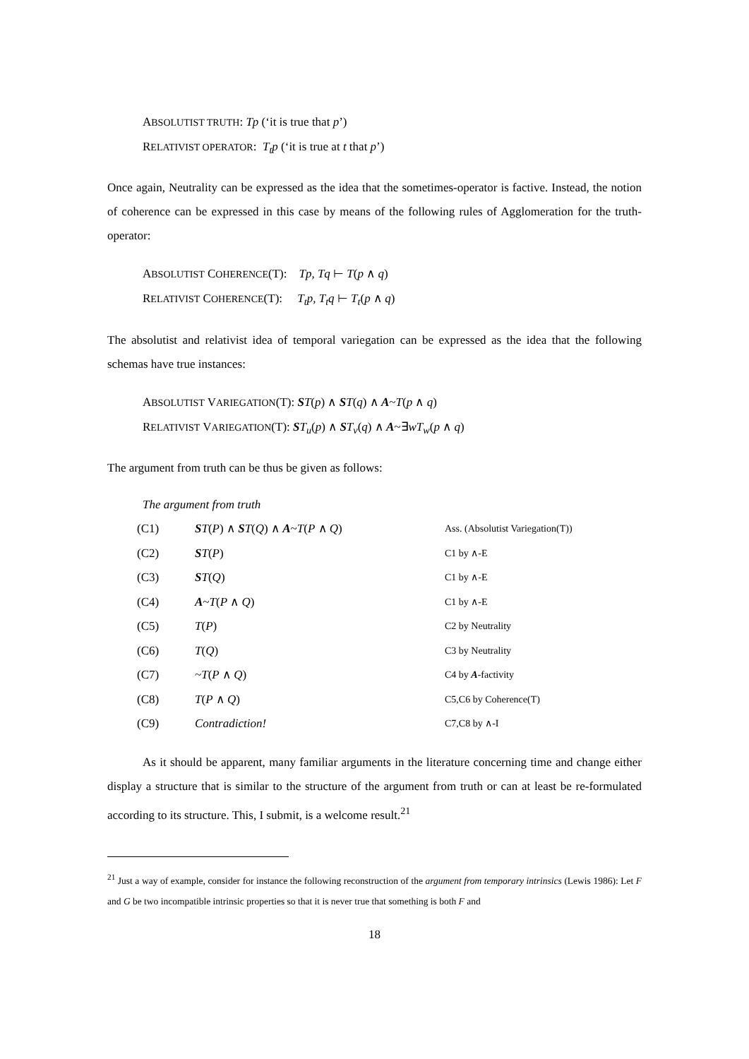ABSOLUTIST TRUTH: Tp (‘it is true that p’)
RELATIVIST OPERATOR: T<sub>t</sub>p (‘it is true at t that p’)
Once again, Neutrality can be expressed as the idea that the sometimes-operator is factive. Instead, the notion of coherence can be expressed in this case by means of the following rules of Agglomeration for the truth-operator:
ABSOLUTIST COHERENCE(T): Tp, Tq ⊢ T(p ∧ q)
RELATIVIST COHERENCE(T): T<sub>t</sub>p, T<sub>t</sub>q ⊢ T<sub>t</sub>(p ∧ q)
The absolutist and relativist idea of temporal variegation can be expressed as the idea that the following schemas have true instances:
ABSOLUTIST VARIEGATION(T): ST(p) ∧ ST(q) ∧ A~T(p ∧ q)
RELATIVIST VARIEGATION(T): ST<sub>u</sub>(p) ∧ ST<sub>v</sub>(q) ∧ A~∃wT<sub>w</sub>(p ∧ q)
The argument from truth can be thus be given as follows:
The argument from truth
| (C1) | S T ( P ) ∧ S T ( Q ) ∧ A ~ T ( P ∧ Q ) | Ass. (Absolutist Variegation(T)) |
| (C2) | S T ( P ) | C1 by ∧-E |
| (C3) | S T ( Q ) | C1 by ∧-E |
| (C4) | A ~ T ( P ∧ Q ) | C1 by ∧-E |
| (C5) | T ( P ) | C2 by Neutrality |
| (C6) | T ( Q ) | C3 by Neutrality |
| (C7) | ~ T ( P ∧ Q ) | C4 by A -factivity |
| (C8) | T ( P ∧ Q ) | C5,C6 by Coherence(T) |
| (C9) | Contradiction! | C7,C8 by ∧-I |
As it should be apparent, many familiar arguments in the literature concerning time and change either display a structure that is similar to the structure of the argument from truth or can at least be re-formulated according to its structure. This, I submit, is a welcome result.<sup>21</sup>
<sup>21</sup> Just a way of example, consider for instance the following reconstruction of the argument from temporary intrinsics (Lewis 1986): Let F and G be two incompatible intrinsic properties so that it is never true that something is both F and
18